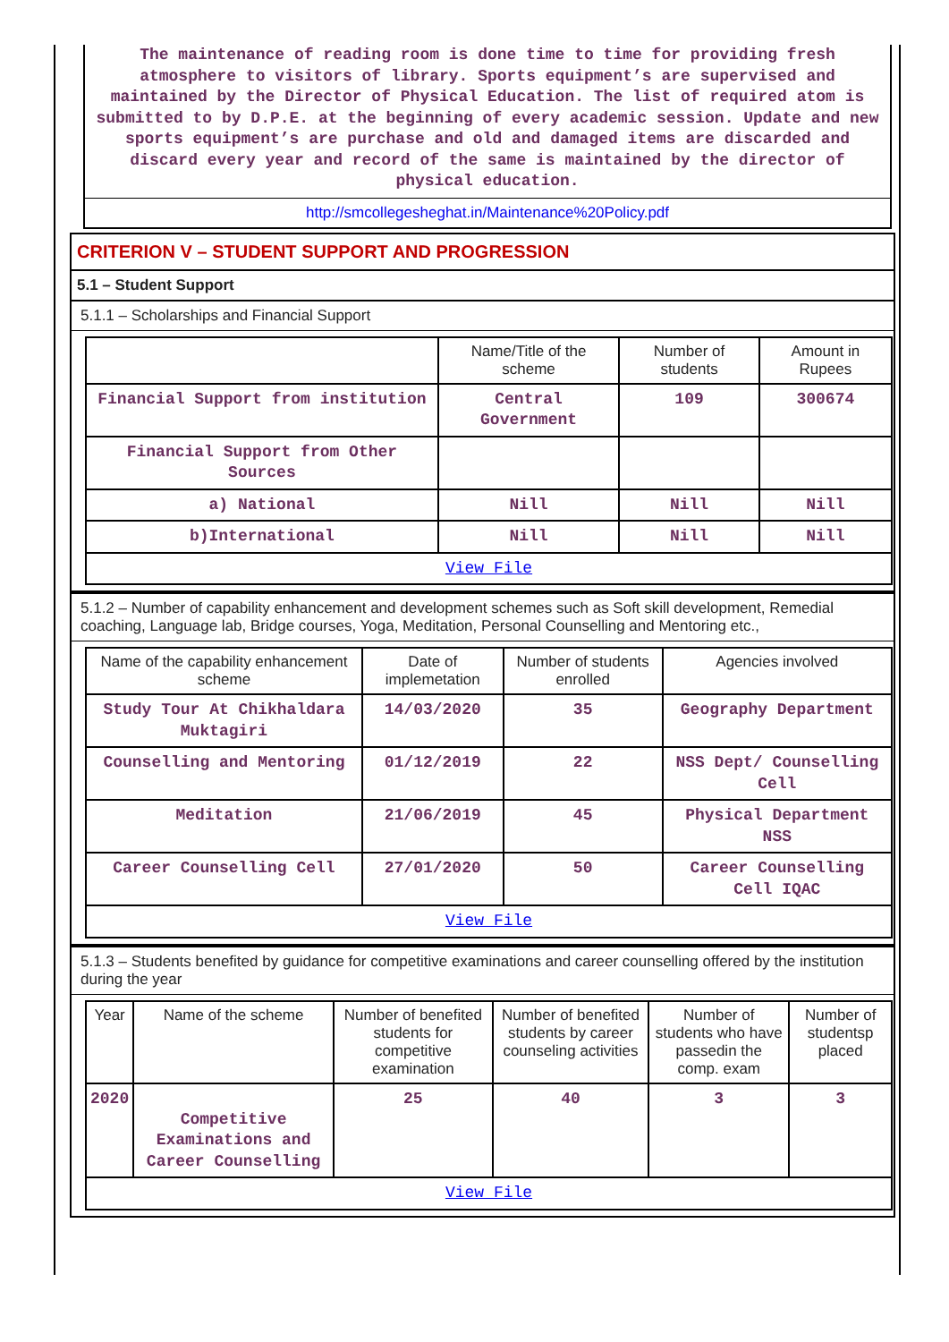The maintenance of reading room is done time to time for providing fresh atmosphere to visitors of library. Sports equipment’s are supervised and maintained by the Director of Physical Education. The list of required atom is submitted to by D.P.E. at the beginning of every academic session. Update and new sports equipment’s are purchase and old and damaged items are discarded and discard every year and record of the same is maintained by the director of physical education.
http://smcollegesheghat.in/Maintenance%20Policy.pdf
CRITERION V – STUDENT SUPPORT AND PROGRESSION
5.1 – Student Support
5.1.1 – Scholarships and Financial Support
| | Name/Title of the scheme | Number of students | Amount in Rupees |
| --- | --- | --- | --- |
| Financial Support from institution | Central Government | 109 | 300674 |
| Financial Support from Other Sources | | | |
| a) National | Nill | Nill | Nill |
| b)International | Nill | Nill | Nill |
| View File | | | |
5.1.2 – Number of capability enhancement and development schemes such as Soft skill development, Remedial coaching, Language lab, Bridge courses, Yoga, Meditation, Personal Counselling and Mentoring etc.,
| Name of the capability enhancement scheme | Date of implemetation | Number of students enrolled | Agencies involved |
| --- | --- | --- | --- |
| Study Tour At Chikhaldara Muktagiri | 14/03/2020 | 35 | Geography Department |
| Counselling and Mentoring | 01/12/2019 | 22 | NSS Dept/ Counselling Cell |
| Meditation | 21/06/2019 | 45 | Physical Department NSS |
| Career Counselling Cell | 27/01/2020 | 50 | Career Counselling Cell IQAC |
| View File | | | |
5.1.3 – Students benefited by guidance for competitive examinations and career counselling offered by the institution during the year
| Year | Name of the scheme | Number of benefited students for competitive examination | Number of benefited students by career counseling activities | Number of students who have passedin the comp. exam | Number of studentsp placed |
| --- | --- | --- | --- | --- | --- |
| 2020 | Competitive Examinations and Career Counselling | 25 | 40 | 3 | 3 |
| View File | | | | | |